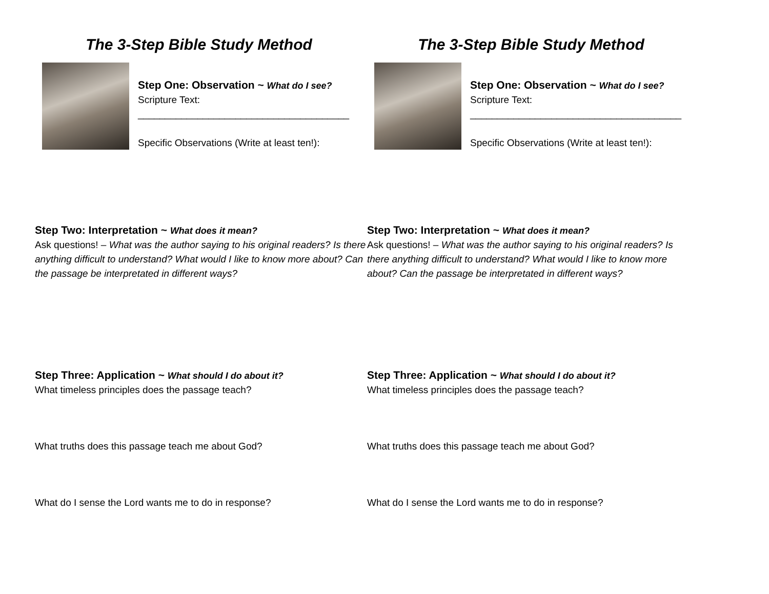The 3-Step Bible Study Method
Step One: Observation ~ What do I see?
Scripture Text:
_______________________________________
Specific Observations (Write at least ten!):
Step Two: Interpretation ~ What does it mean?
Ask questions! – What was the author saying to his original readers? Is there anything difficult to understand? What would I like to know more about? Can the passage be interpretated in different ways?
Step Three: Application ~ What should I do about it?
What timeless principles does the passage teach?
What truths does this passage teach me about God?
What do I sense the Lord wants me to do in response?
The 3-Step Bible Study Method
Step One: Observation ~ What do I see?
Scripture Text:
_______________________________________
Specific Observations (Write at least ten!):
Step Two: Interpretation ~ What does it mean?
Ask questions! – What was the author saying to his original readers? Is there anything difficult to understand? What would I like to know more about? Can the passage be interpretated in different ways?
Step Three: Application ~ What should I do about it?
What timeless principles does the passage teach?
What truths does this passage teach me about God?
What do I sense the Lord wants me to do in response?